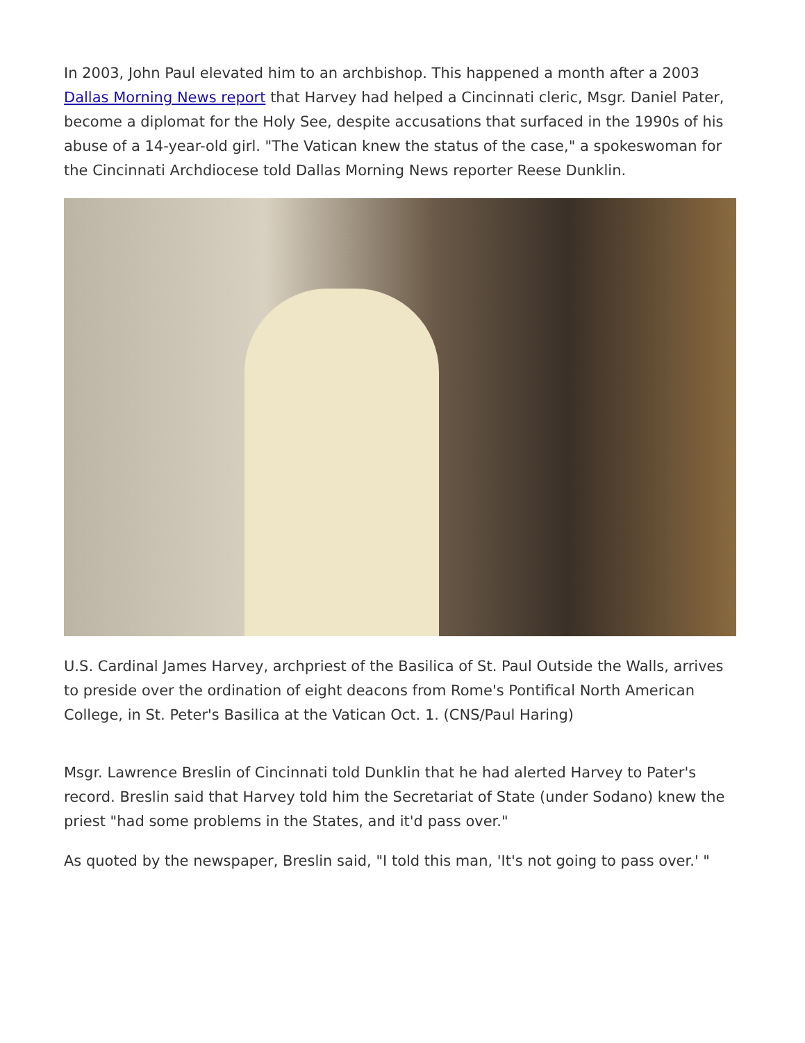In 2003, John Paul elevated him to an archbishop. This happened a month after a 2003 Dallas Morning News report that Harvey had helped a Cincinnati cleric, Msgr. Daniel Pater, become a diplomat for the Holy See, despite accusations that surfaced in the 1990s of his abuse of a 14-year-old girl. "The Vatican knew the status of the case," a spokeswoman for the Cincinnati Archdiocese told Dallas Morning News reporter Reese Dunklin.
U.S. Cardinal James Harvey, archpriest of the Basilica of St. Paul Outside the Walls, arrives to preside over the ordination of eight deacons from Rome's Pontifical North American College, in St. Peter's Basilica at the Vatican Oct. 1. (CNS/Paul Haring)
Msgr. Lawrence Breslin of Cincinnati told Dunklin that he had alerted Harvey to Pater's record. Breslin said that Harvey told him the Secretariat of State (under Sodano) knew the priest "had some problems in the States, and it'd pass over."
As quoted by the newspaper, Breslin said, "I told this man, 'It's not going to pass over.' "